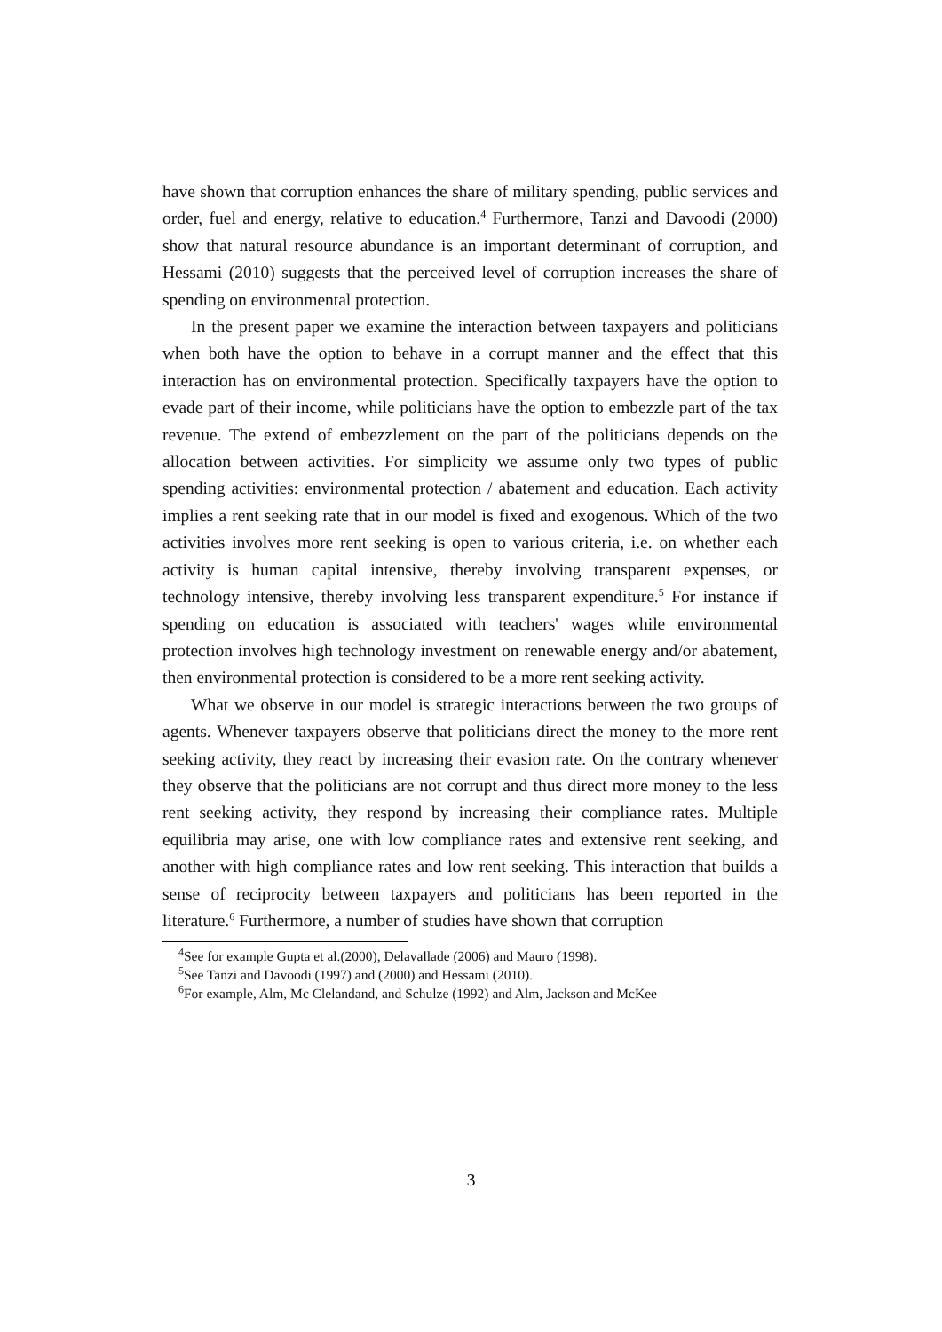have shown that corruption enhances the share of military spending, public services and order, fuel and energy, relative to education.<sup>4</sup> Furthermore, Tanzi and Davoodi (2000) show that natural resource abundance is an important determinant of corruption, and Hessami (2010) suggests that the perceived level of corruption increases the share of spending on environmental protection.
In the present paper we examine the interaction between taxpayers and politicians when both have the option to behave in a corrupt manner and the effect that this interaction has on environmental protection. Specifically taxpayers have the option to evade part of their income, while politicians have the option to embezzle part of the tax revenue. The extend of embezzlement on the part of the politicians depends on the allocation between activities. For simplicity we assume only two types of public spending activities: environmental protection / abatement and education. Each activity implies a rent seeking rate that in our model is fixed and exogenous. Which of the two activities involves more rent seeking is open to various criteria, i.e. on whether each activity is human capital intensive, thereby involving transparent expenses, or technology intensive, thereby involving less transparent expenditure.<sup>5</sup> For instance if spending on education is associated with teachers' wages while environmental protection involves high technology investment on renewable energy and/or abatement, then environmental protection is considered to be a more rent seeking activity.
What we observe in our model is strategic interactions between the two groups of agents. Whenever taxpayers observe that politicians direct the money to the more rent seeking activity, they react by increasing their evasion rate. On the contrary whenever they observe that the politicians are not corrupt and thus direct more money to the less rent seeking activity, they respond by increasing their compliance rates. Multiple equilibria may arise, one with low compliance rates and extensive rent seeking, and another with high compliance rates and low rent seeking. This interaction that builds a sense of reciprocity between taxpayers and politicians has been reported in the literature.<sup>6</sup> Furthermore, a number of studies have shown that corruption
<sup>4</sup> See for example Gupta et al.(2000), Delavallade (2006) and Mauro (1998).
<sup>5</sup> See Tanzi and Davoodi (1997) and (2000) and Hessami (2010).
<sup>6</sup> For example, Alm, Mc Clelandand, and Schulze (1992) and Alm, Jackson and McKee
3